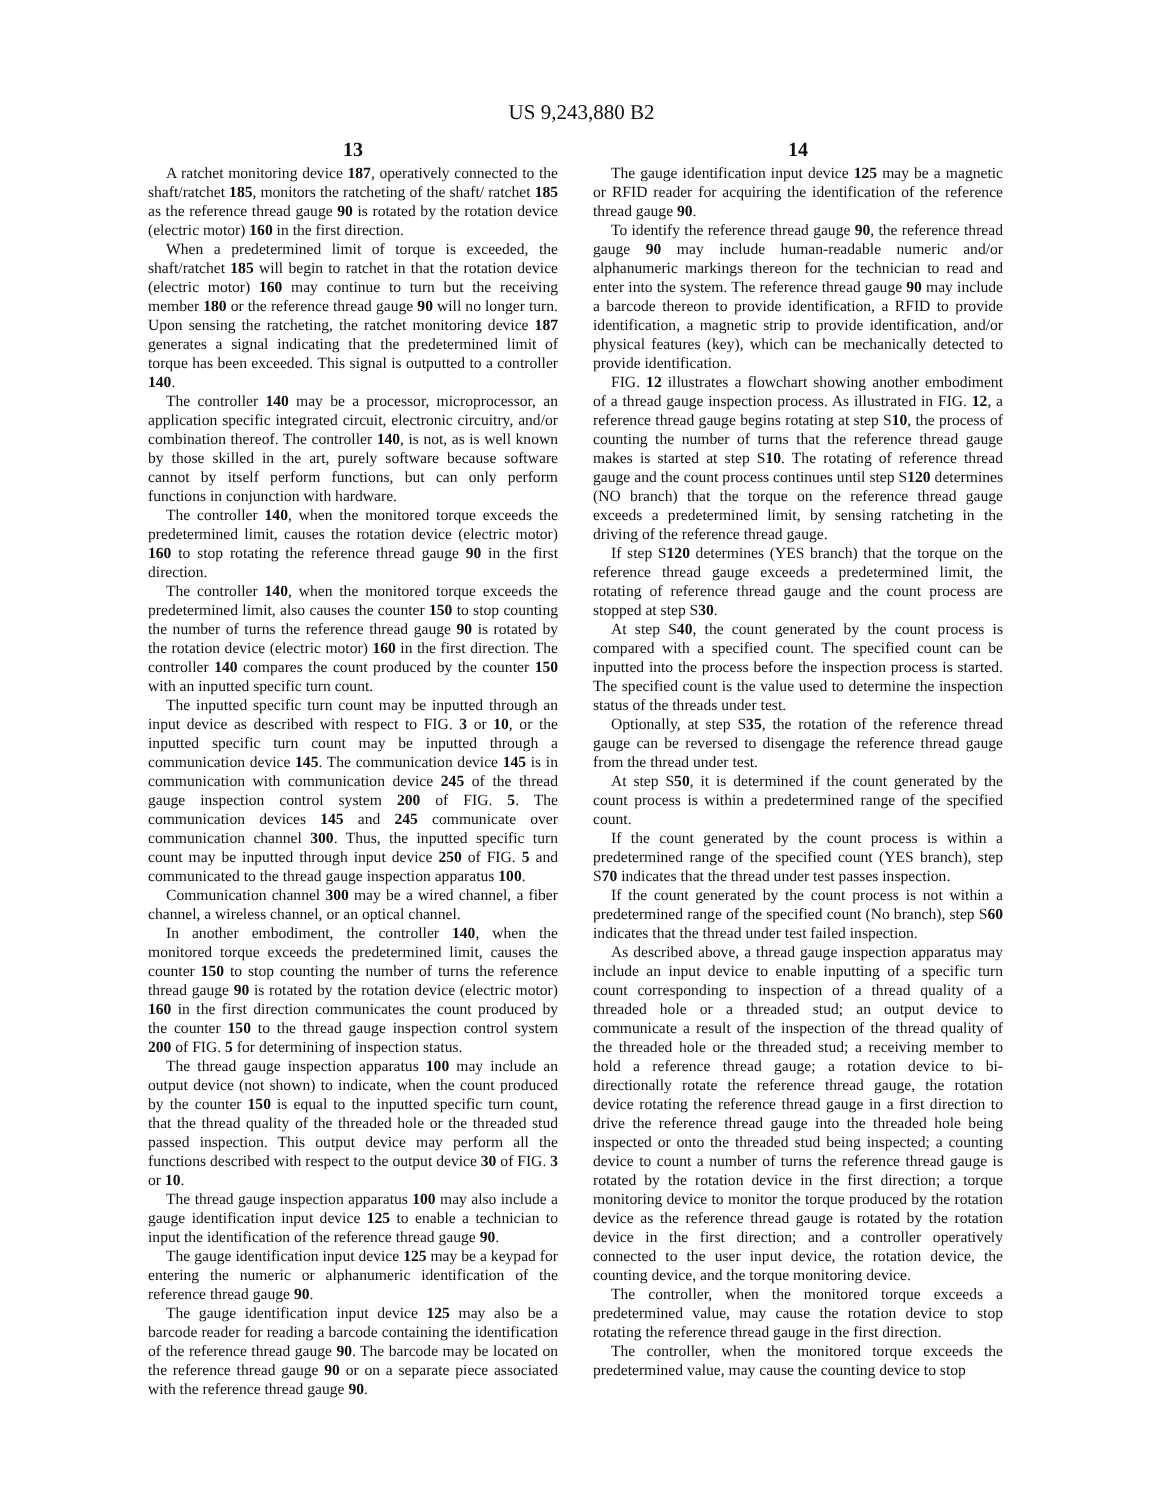US 9,243,880 B2
13
A ratchet monitoring device 187, operatively connected to the shaft/ratchet 185, monitors the ratcheting of the shaft/ ratchet 185 as the reference thread gauge 90 is rotated by the rotation device (electric motor) 160 in the first direction.
When a predetermined limit of torque is exceeded, the shaft/ratchet 185 will begin to ratchet in that the rotation device (electric motor) 160 may continue to turn but the receiving member 180 or the reference thread gauge 90 will no longer turn. Upon sensing the ratcheting, the ratchet monitoring device 187 generates a signal indicating that the predetermined limit of torque has been exceeded. This signal is outputted to a controller 140.
The controller 140 may be a processor, microprocessor, an application specific integrated circuit, electronic circuitry, and/or combination thereof. The controller 140, is not, as is well known by those skilled in the art, purely software because software cannot by itself perform functions, but can only perform functions in conjunction with hardware.
The controller 140, when the monitored torque exceeds the predetermined limit, causes the rotation device (electric motor) 160 to stop rotating the reference thread gauge 90 in the first direction.
The controller 140, when the monitored torque exceeds the predetermined limit, also causes the counter 150 to stop counting the number of turns the reference thread gauge 90 is rotated by the rotation device (electric motor) 160 in the first direction. The controller 140 compares the count produced by the counter 150 with an inputted specific turn count.
The inputted specific turn count may be inputted through an input device as described with respect to FIG. 3 or 10, or the inputted specific turn count may be inputted through a communication device 145. The communication device 145 is in communication with communication device 245 of the thread gauge inspection control system 200 of FIG. 5. The communication devices 145 and 245 communicate over communication channel 300. Thus, the inputted specific turn count may be inputted through input device 250 of FIG. 5 and communicated to the thread gauge inspection apparatus 100.
Communication channel 300 may be a wired channel, a fiber channel, a wireless channel, or an optical channel.
In another embodiment, the controller 140, when the monitored torque exceeds the predetermined limit, causes the counter 150 to stop counting the number of turns the reference thread gauge 90 is rotated by the rotation device (electric motor) 160 in the first direction communicates the count produced by the counter 150 to the thread gauge inspection control system 200 of FIG. 5 for determining of inspection status.
The thread gauge inspection apparatus 100 may include an output device (not shown) to indicate, when the count produced by the counter 150 is equal to the inputted specific turn count, that the thread quality of the threaded hole or the threaded stud passed inspection. This output device may perform all the functions described with respect to the output device 30 of FIG. 3 or 10.
The thread gauge inspection apparatus 100 may also include a gauge identification input device 125 to enable a technician to input the identification of the reference thread gauge 90.
The gauge identification input device 125 may be a keypad for entering the numeric or alphanumeric identification of the reference thread gauge 90.
The gauge identification input device 125 may also be a barcode reader for reading a barcode containing the identification of the reference thread gauge 90. The barcode may be located on the reference thread gauge 90 or on a separate piece associated with the reference thread gauge 90.
14
The gauge identification input device 125 may be a magnetic or RFID reader for acquiring the identification of the reference thread gauge 90.
To identify the reference thread gauge 90, the reference thread gauge 90 may include human-readable numeric and/or alphanumeric markings thereon for the technician to read and enter into the system. The reference thread gauge 90 may include a barcode thereon to provide identification, a RFID to provide identification, a magnetic strip to provide identification, and/or physical features (key), which can be mechanically detected to provide identification.
FIG. 12 illustrates a flowchart showing another embodiment of a thread gauge inspection process. As illustrated in FIG. 12, a reference thread gauge begins rotating at step S10, the process of counting the number of turns that the reference thread gauge makes is started at step S10. The rotating of reference thread gauge and the count process continues until step S120 determines (NO branch) that the torque on the reference thread gauge exceeds a predetermined limit, by sensing ratcheting in the driving of the reference thread gauge.
If step S120 determines (YES branch) that the torque on the reference thread gauge exceeds a predetermined limit, the rotating of reference thread gauge and the count process are stopped at step S30.
At step S40, the count generated by the count process is compared with a specified count. The specified count can be inputted into the process before the inspection process is started. The specified count is the value used to determine the inspection status of the threads under test.
Optionally, at step S35, the rotation of the reference thread gauge can be reversed to disengage the reference thread gauge from the thread under test.
At step S50, it is determined if the count generated by the count process is within a predetermined range of the specified count.
If the count generated by the count process is within a predetermined range of the specified count (YES branch), step S70 indicates that the thread under test passes inspection.
If the count generated by the count process is not within a predetermined range of the specified count (No branch), step S60 indicates that the thread under test failed inspection.
As described above, a thread gauge inspection apparatus may include an input device to enable inputting of a specific turn count corresponding to inspection of a thread quality of a threaded hole or a threaded stud; an output device to communicate a result of the inspection of the thread quality of the threaded hole or the threaded stud; a receiving member to hold a reference thread gauge; a rotation device to bi-directionally rotate the reference thread gauge, the rotation device rotating the reference thread gauge in a first direction to drive the reference thread gauge into the threaded hole being inspected or onto the threaded stud being inspected; a counting device to count a number of turns the reference thread gauge is rotated by the rotation device in the first direction; a torque monitoring device to monitor the torque produced by the rotation device as the reference thread gauge is rotated by the rotation device in the first direction; and a controller operatively connected to the user input device, the rotation device, the counting device, and the torque monitoring device.
The controller, when the monitored torque exceeds a predetermined value, may cause the rotation device to stop rotating the reference thread gauge in the first direction.
The controller, when the monitored torque exceeds the predetermined value, may cause the counting device to stop